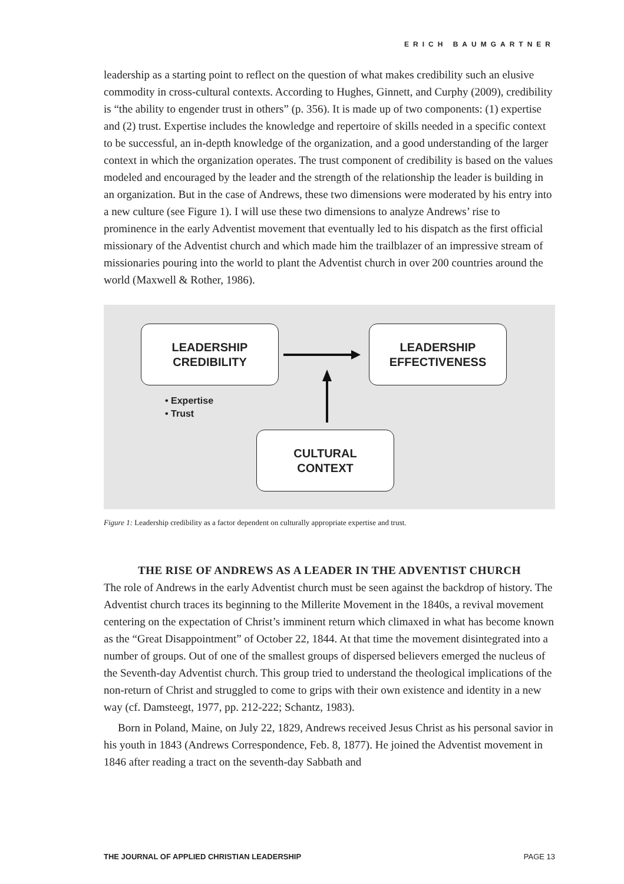ERICH BAUMGARTNER
leadership as a starting point to reflect on the question of what makes credibility such an elusive commodity in cross-cultural contexts. According to Hughes, Ginnett, and Curphy (2009), credibility is “the ability to engender trust in others” (p. 356). It is made up of two components: (1) expertise and (2) trust. Expertise includes the knowledge and repertoire of skills needed in a specific context to be successful, an in-depth knowledge of the organization, and a good understanding of the larger context in which the organization operates. The trust component of credibility is based on the values modeled and encouraged by the leader and the strength of the relationship the leader is building in an organization. But in the case of Andrews, these two dimensions were moderated by his entry into a new culture (see Figure 1). I will use these two dimensions to analyze Andrews’ rise to prominence in the early Adventist movement that eventually led to his dispatch as the first official missionary of the Adventist church and which made him the trailblazer of an impressive stream of missionaries pouring into the world to plant the Adventist church in over 200 countries around the world (Maxwell & Rother, 1986).
LEADERSHIP
CREDIBILITY
LEADERSHIP
EFFECTIVENESS
• Expertise
• Trust
CULTURAL
CONTEXT
Figure 1: Leadership credibility as a factor dependent on culturally appropriate expertise and trust.
THE RISE OF ANDREWS AS A LEADER IN THE ADVENTIST CHURCH
The role of Andrews in the early Adventist church must be seen against the backdrop of history. The Adventist church traces its beginning to the Millerite Movement in the 1840s, a revival movement centering on the expectation of Christ’s imminent return which climaxed in what has become known as the “Great Disappointment” of October 22, 1844. At that time the movement disintegrated into a number of groups. Out of one of the smallest groups of dispersed believers emerged the nucleus of the Seventh-day Adventist church. This group tried to understand the theological implications of the non-return of Christ and struggled to come to grips with their own existence and identity in a new way (cf. Damsteegt, 1977, pp. 212-222; Schantz, 1983).
Born in Poland, Maine, on July 22, 1829, Andrews received Jesus Christ as his personal savior in his youth in 1843 (Andrews Correspondence, Feb. 8, 1877). He joined the Adventist movement in 1846 after reading a tract on the seventh-day Sabbath and
THE JOURNAL OF APPLIED CHRISTIAN LEADERSHIP PAGE 13